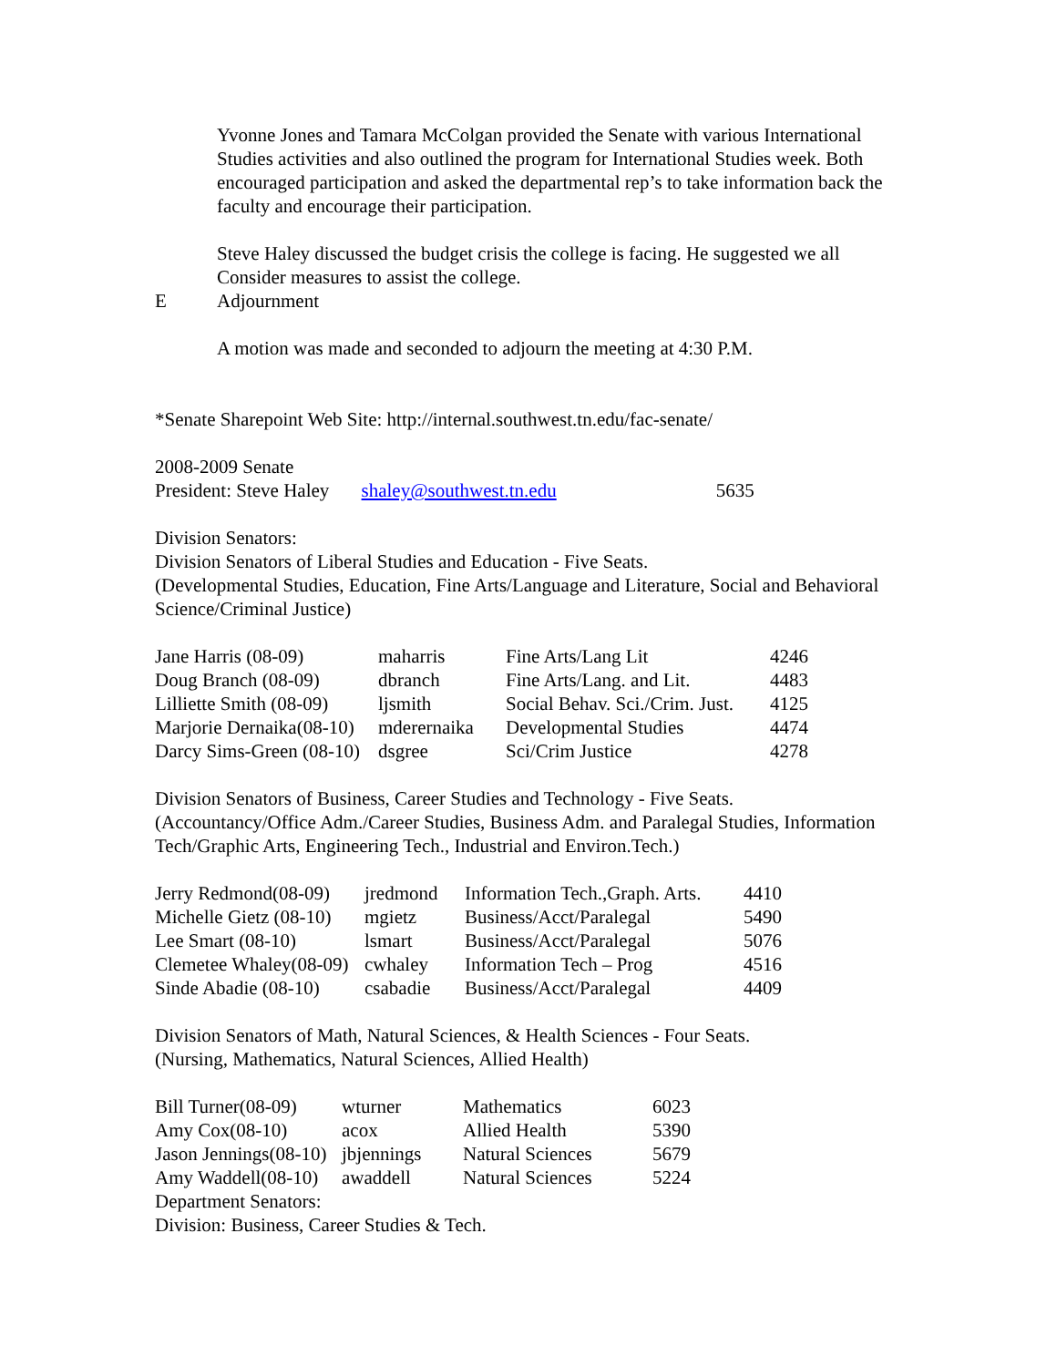Yvonne Jones and Tamara McColgan provided the Senate with various International Studies activities and also outlined the program for International Studies week. Both encouraged participation and asked the departmental rep’s to take information back the faculty and encourage their participation.
Steve Haley discussed the budget crisis the college is facing. He suggested we all Consider measures to assist the college.
E Adjournment
A motion was made and seconded to adjourn the meeting at 4:30 P.M.
*Senate Sharepoint Web Site: http://internal.southwest.tn.edu/fac-senate/
2008-2009 Senate
President: Steve Haley shaley@southwest.tn.edu 5635
Division Senators:
Division Senators of Liberal Studies and Education - Five Seats.
(Developmental Studies, Education, Fine Arts/Language and Literature, Social and Behavioral
Science/Criminal Justice)
| Jane Harris (08-09) | maharris | Fine Arts/Lang Lit | 4246 |
| Doug Branch (08-09) | dbranch | Fine Arts/Lang. and Lit. | 4483 |
| Lilliette Smith (08-09) | ljsmith | Social Behav. Sci./Crim. Just. | 4125 |
| Marjorie Dernaika(08-10) | mderernaika | Developmental Studies | 4474 |
| Darcy Sims-Green (08-10) | dsgree | Sci/Crim Justice | 4278 |
Division Senators of Business, Career Studies and Technology - Five Seats.
(Accountancy/Office Adm./Career Studies, Business Adm. and Paralegal Studies, Information Tech/Graphic Arts, Engineering Tech., Industrial and Environ.Tech.)
| Jerry Redmond(08-09) | jredmond | Information Tech.,Graph. Arts. | 4410 |
| Michelle Gietz (08-10) | mgietz | Business/Acct/Paralegal | 5490 |
| Lee Smart (08-10) | lsmart | Business/Acct/Paralegal | 5076 |
| Clemetee Whaley(08-09) | cwhaley | Information Tech – Prog | 4516 |
| Sinde Abadie (08-10) | csabadie | Business/Acct/Paralegal | 4409 |
Division Senators of Math, Natural Sciences, & Health Sciences - Four Seats.
(Nursing, Mathematics, Natural Sciences, Allied Health)
| Bill Turner(08-09) | wturner | Mathematics | 6023 |
| Amy Cox(08-10) | acox | Allied Health | 5390 |
| Jason Jennings(08-10) | jbjennings | Natural Sciences | 5679 |
| Amy Waddell(08-10) | awaddell | Natural Sciences | 5224 |
Department Senators:
Division: Business, Career Studies & Tech.